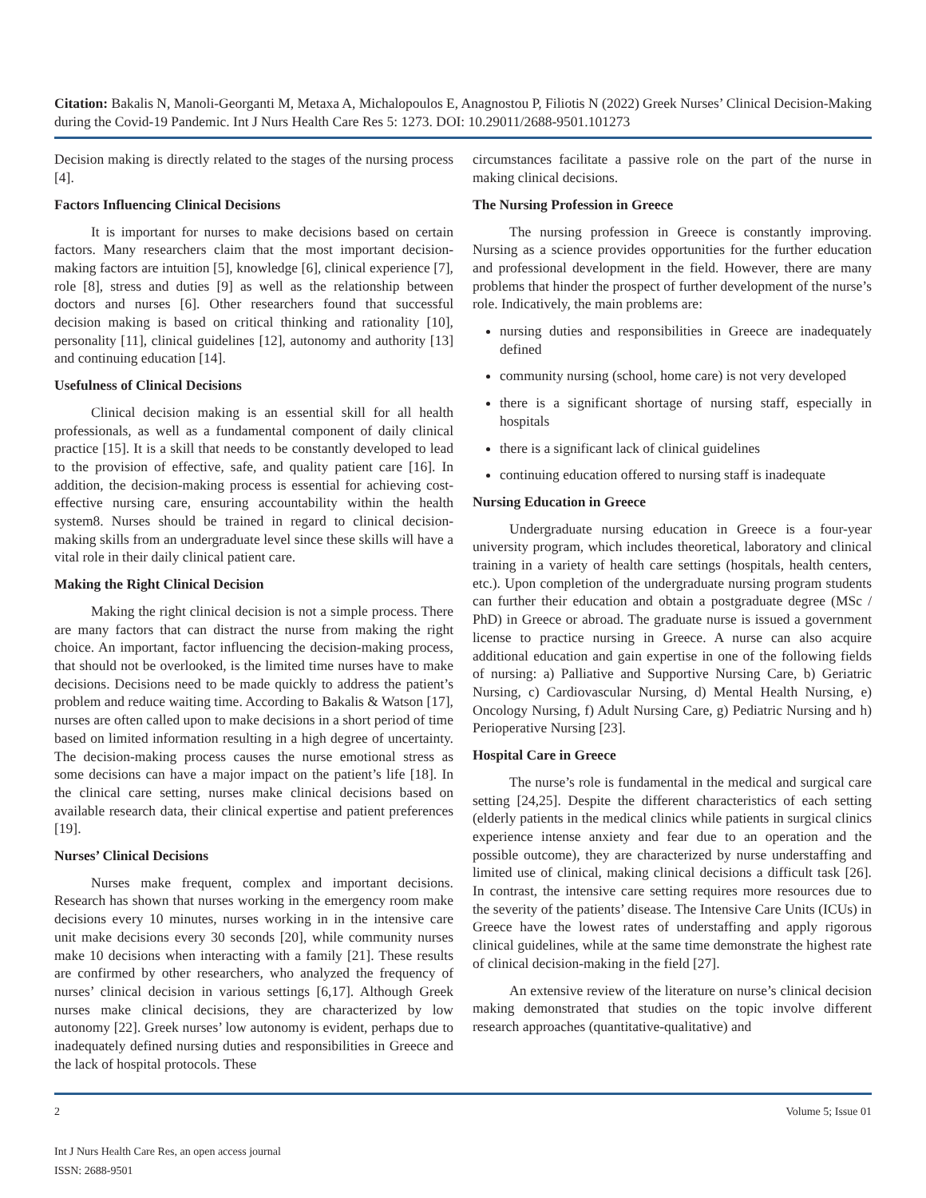Citation: Bakalis N, Manoli-Georganti M, Metaxa A, Michalopoulos E, Anagnostou P, Filiotis N (2022) Greek Nurses’ Clinical Decision-Making during the Covid-19 Pandemic. Int J Nurs Health Care Res 5: 1273. DOI: 10.29011/2688-9501.101273
Decision making is directly related to the stages of the nursing process [4].
Factors Influencing Clinical Decisions
It is important for nurses to make decisions based on certain factors. Many researchers claim that the most important decision-making factors are intuition [5], knowledge [6], clinical experience [7], role [8], stress and duties [9] as well as the relationship between doctors and nurses [6]. Other researchers found that successful decision making is based on critical thinking and rationality [10], personality [11], clinical guidelines [12], autonomy and authority [13] and continuing education [14].
Usefulness of Clinical Decisions
Clinical decision making is an essential skill for all health professionals, as well as a fundamental component of daily clinical practice [15]. It is a skill that needs to be constantly developed to lead to the provision of effective, safe, and quality patient care [16]. In addition, the decision-making process is essential for achieving cost-effective nursing care, ensuring accountability within the health system8. Nurses should be trained in regard to clinical decision-making skills from an undergraduate level since these skills will have a vital role in their daily clinical patient care.
Making the Right Clinical Decision
Making the right clinical decision is not a simple process. There are many factors that can distract the nurse from making the right choice. An important, factor influencing the decision-making process, that should not be overlooked, is the limited time nurses have to make decisions. Decisions need to be made quickly to address the patient’s problem and reduce waiting time. According to Bakalis & Watson [17], nurses are often called upon to make decisions in a short period of time based on limited information resulting in a high degree of uncertainty. The decision-making process causes the nurse emotional stress as some decisions can have a major impact on the patient’s life [18]. In the clinical care setting, nurses make clinical decisions based on available research data, their clinical expertise and patient preferences [19].
Nurses’ Clinical Decisions
Nurses make frequent, complex and important decisions. Research has shown that nurses working in the emergency room make decisions every 10 minutes, nurses working in in the intensive care unit make decisions every 30 seconds [20], while community nurses make 10 decisions when interacting with a family [21]. These results are confirmed by other researchers, who analyzed the frequency of nurses’ clinical decision in various settings [6,17]. Although Greek nurses make clinical decisions, they are characterized by low autonomy [22]. Greek nurses’ low autonomy is evident, perhaps due to inadequately defined nursing duties and responsibilities in Greece and the lack of hospital protocols. These
circumstances facilitate a passive role on the part of the nurse in making clinical decisions.
The Nursing Profession in Greece
The nursing profession in Greece is constantly improving. Nursing as a science provides opportunities for the further education and professional development in the field. However, there are many problems that hinder the prospect of further development of the nurse’s role. Indicatively, the main problems are:
nursing duties and responsibilities in Greece are inadequately defined
community nursing (school, home care) is not very developed
there is a significant shortage of nursing staff, especially in hospitals
there is a significant lack of clinical guidelines
continuing education offered to nursing staff is inadequate
Nursing Education in Greece
Undergraduate nursing education in Greece is a four-year university program, which includes theoretical, laboratory and clinical training in a variety of health care settings (hospitals, health centers, etc.). Upon completion of the undergraduate nursing program students can further their education and obtain a postgraduate degree (MSc / PhD) in Greece or abroad. The graduate nurse is issued a government license to practice nursing in Greece. A nurse can also acquire additional education and gain expertise in one of the following fields of nursing: a) Palliative and Supportive Nursing Care, b) Geriatric Nursing, c) Cardiovascular Nursing, d) Mental Health Nursing, e) Oncology Nursing, f) Adult Nursing Care, g) Pediatric Nursing and h) Perioperative Nursing [23].
Hospital Care in Greece
The nurse’s role is fundamental in the medical and surgical care setting [24,25]. Despite the different characteristics of each setting (elderly patients in the medical clinics while patients in surgical clinics experience intense anxiety and fear due to an operation and the possible outcome), they are characterized by nurse understaffing and limited use of clinical, making clinical decisions a difficult task [26]. In contrast, the intensive care setting requires more resources due to the severity of the patients’ disease. The Intensive Care Units (ICUs) in Greece have the lowest rates of understaffing and apply rigorous clinical guidelines, while at the same time demonstrate the highest rate of clinical decision-making in the field [27].
An extensive review of the literature on nurse’s clinical decision making demonstrated that studies on the topic involve different research approaches (quantitative-qualitative) and
2 Volume 5; Issue 01
Int J Nurs Health Care Res, an open access journal
ISSN: 2688-9501